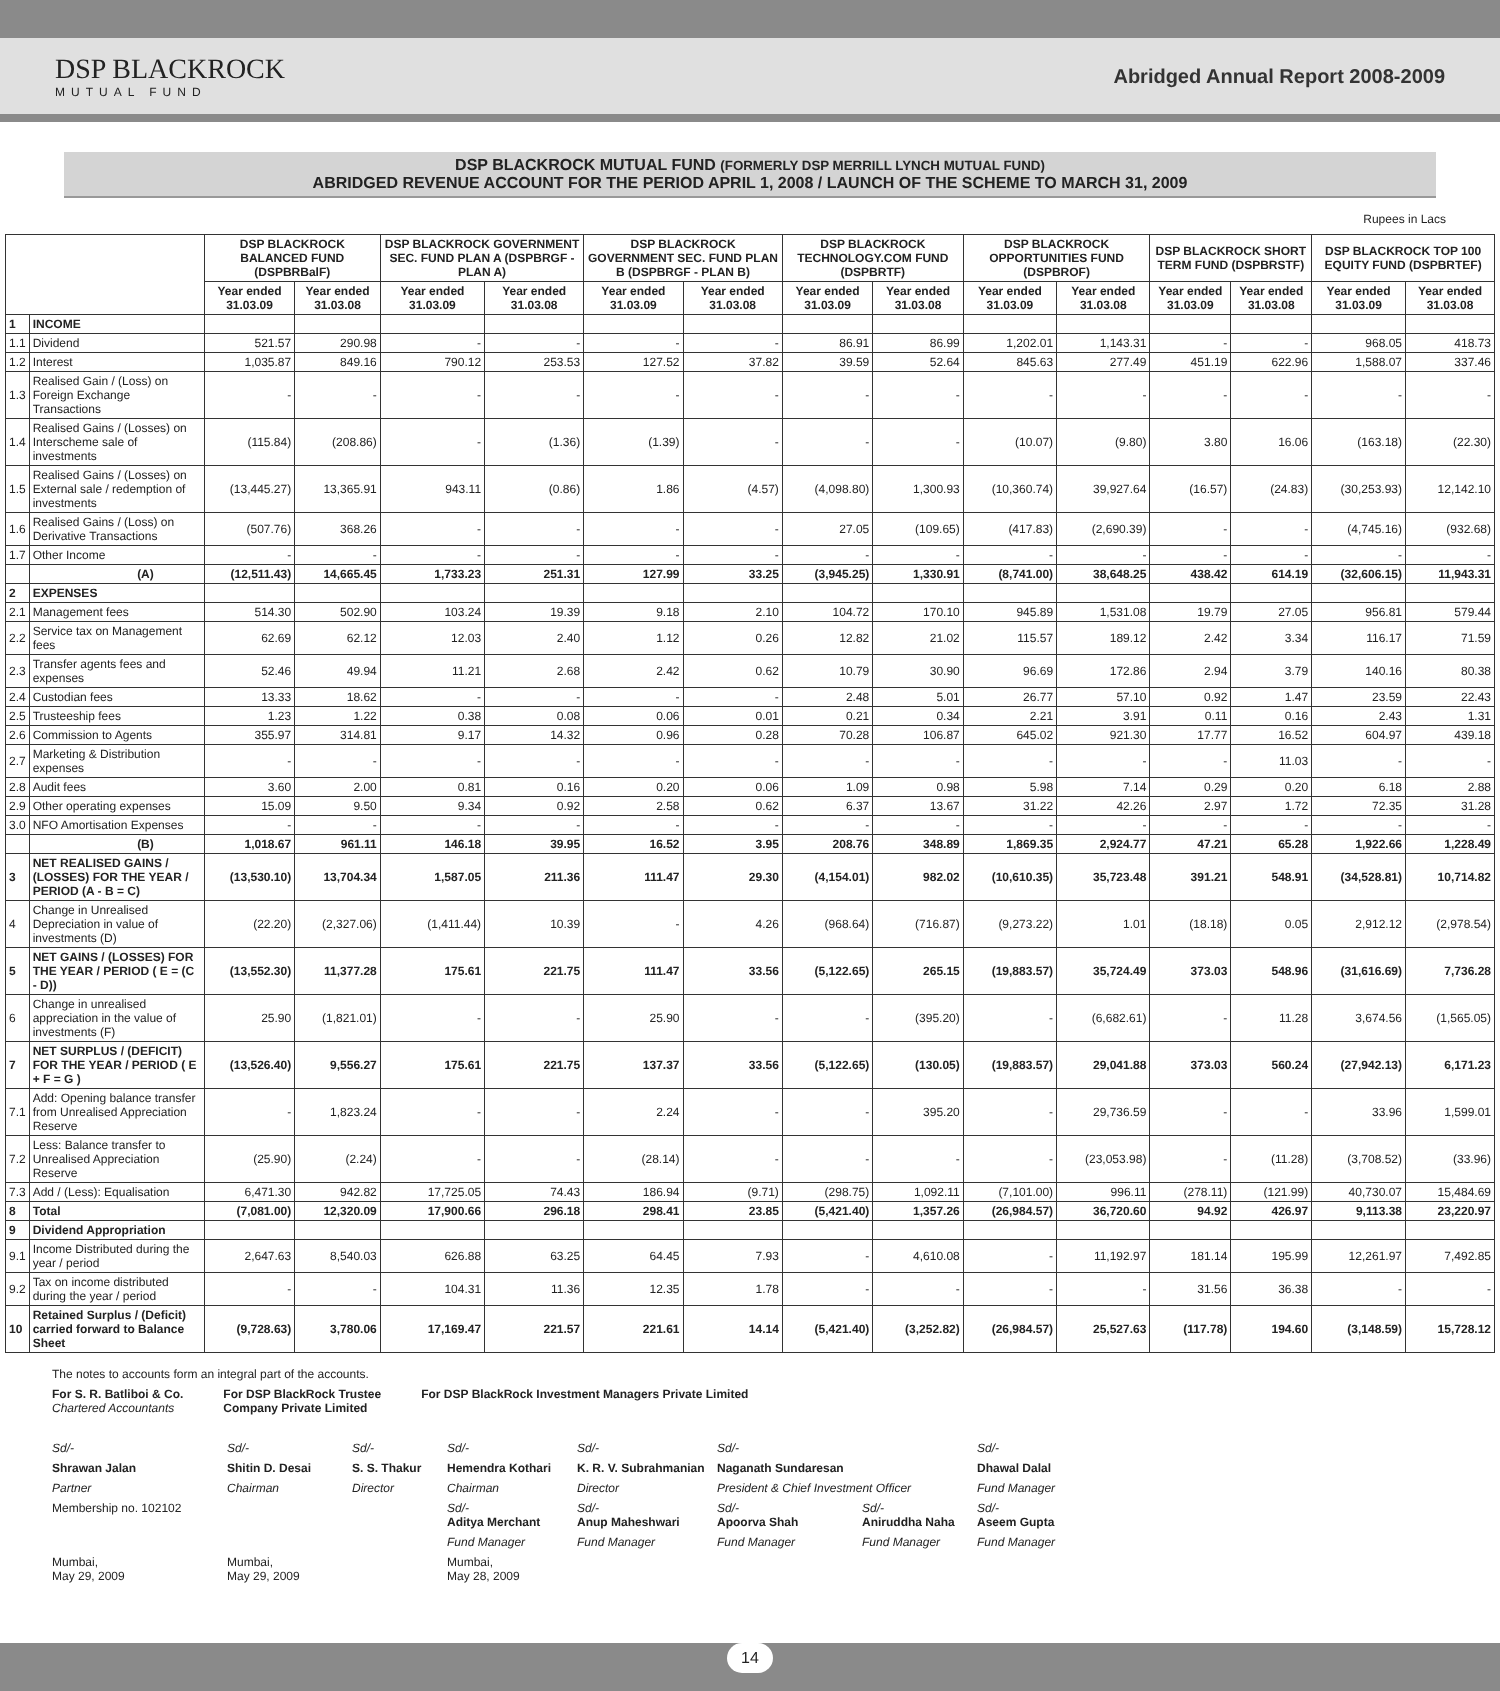DSP BLACKROCK
MUTUAL FUND
Abridged Annual Report 2008-2009
DSP BLACKROCK MUTUAL FUND (FORMERLY DSP MERRILL LYNCH MUTUAL FUND)
ABRIDGED REVENUE ACCOUNT FOR THE PERIOD APRIL 1, 2008 / LAUNCH OF THE SCHEME TO MARCH 31, 2009
Rupees in Lacs
| | | DSP BLACKROCK BALANCED FUND (DSPBRBalF) | | DSP BLACKROCK GOVERNMENT SEC. FUND PLAN A (DSPBRGF - PLAN A) | | DSP BLACKROCK GOVERNMENT SEC. FUND PLAN B (DSPBRGF - PLAN B) | | DSP BLACKROCK TECHNOLOGY.COM FUND (DSPBRTF) | | DSP BLACKROCK OPPORTUNITIES FUND (DSPBROF) | | DSP BLACKROCK SHORT TERM FUND (DSPBRSTF) | | DSP BLACKROCK TOP 100 EQUITY FUND (DSPBRTEF) | |
| --- | --- | --- | --- | --- | --- | --- | --- | --- | --- | --- | --- | --- | --- | --- | --- |
| | | Year ended 31.03.09 | Year ended 31.03.08 | Year ended 31.03.09 | Year ended 31.03.08 | Year ended 31.03.09 | Year ended 31.03.08 | Year ended 31.03.09 | Year ended 31.03.08 | Year ended 31.03.09 | Year ended 31.03.08 | Year ended 31.03.09 | Year ended 31.03.08 | Year ended 31.03.09 | Year ended 31.03.08 |
| 1 | INCOME | | | | | | | | | | | | | | |
| 1.1 | Dividend | 521.57 | 290.98 | - | - | - | - | 86.91 | 86.99 | 1,202.01 | 1,143.31 | - | - | 968.05 | 418.73 |
| 1.2 | Interest | 1,035.87 | 849.16 | 790.12 | 253.53 | 127.52 | 37.82 | 39.59 | 52.64 | 845.63 | 277.49 | 451.19 | 622.96 | 1,588.07 | 337.46 |
| 1.3 | Realised Gain / (Loss) on Foreign Exchange Transactions | - | - | - | - | - | - | - | - | - | - | - | - | - | - |
| 1.4 | Realised Gains / (Losses) on Interscheme sale of investments | (115.84) | (208.86) | - | (1.36) | (1.39) | - | - | - | (10.07) | (9.80) | 3.80 | 16.06 | (163.18) | (22.30) |
| 1.5 | Realised Gains / (Losses) on External sale / redemption of investments | (13,445.27) | 13,365.91 | 943.11 | (0.86) | 1.86 | (4.57) | (4,098.80) | 1,300.93 | (10,360.74) | 39,927.64 | (16.57) | (24.83) | (30,253.93) | 12,142.10 |
| 1.6 | Realised Gains / (Loss) on Derivative Transactions | (507.76) | 368.26 | - | - | - | - | 27.05 | (109.65) | (417.83) | (2,690.39) | - | - | (4,745.16) | (932.68) |
| 1.7 | Other Income | - | - | - | - | - | - | - | - | - | - | - | - | - | - |
| | (A) | (12,511.43) | 14,665.45 | 1,733.23 | 251.31 | 127.99 | 33.25 | (3,945.25) | 1,330.91 | (8,741.00) | 38,648.25 | 438.42 | 614.19 | (32,606.15) | 11,943.31 |
| 2 | EXPENSES | | | | | | | | | | | | | | |
| 2.1 | Management fees | 514.30 | 502.90 | 103.24 | 19.39 | 9.18 | 2.10 | 104.72 | 170.10 | 945.89 | 1,531.08 | 19.79 | 27.05 | 956.81 | 579.44 |
| 2.2 | Service tax on Management fees | 62.69 | 62.12 | 12.03 | 2.40 | 1.12 | 0.26 | 12.82 | 21.02 | 115.57 | 189.12 | 2.42 | 3.34 | 116.17 | 71.59 |
| 2.3 | Transfer agents fees and expenses | 52.46 | 49.94 | 11.21 | 2.68 | 2.42 | 0.62 | 10.79 | 30.90 | 96.69 | 172.86 | 2.94 | 3.79 | 140.16 | 80.38 |
| 2.4 | Custodian fees | 13.33 | 18.62 | - | - | - | - | 2.48 | 5.01 | 26.77 | 57.10 | 0.92 | 1.47 | 23.59 | 22.43 |
| 2.5 | Trusteeship fees | 1.23 | 1.22 | 0.38 | 0.08 | 0.06 | 0.01 | 0.21 | 0.34 | 2.21 | 3.91 | 0.11 | 0.16 | 2.43 | 1.31 |
| 2.6 | Commission to Agents | 355.97 | 314.81 | 9.17 | 14.32 | 0.96 | 0.28 | 70.28 | 106.87 | 645.02 | 921.30 | 17.77 | 16.52 | 604.97 | 439.18 |
| 2.7 | Marketing & Distribution expenses | - | - | - | - | - | - | - | - | - | - | - | 11.03 | - | - |
| 2.8 | Audit fees | 3.60 | 2.00 | 0.81 | 0.16 | 0.20 | 0.06 | 1.09 | 0.98 | 5.98 | 7.14 | 0.29 | 0.20 | 6.18 | 2.88 |
| 2.9 | Other operating expenses | 15.09 | 9.50 | 9.34 | 0.92 | 2.58 | 0.62 | 6.37 | 13.67 | 31.22 | 42.26 | 2.97 | 1.72 | 72.35 | 31.28 |
| 3.0 | NFO Amortisation Expenses | - | - | - | - | - | - | - | - | - | - | - | - | - | - |
| | (B) | 1,018.67 | 961.11 | 146.18 | 39.95 | 16.52 | 3.95 | 208.76 | 348.89 | 1,869.35 | 2,924.77 | 47.21 | 65.28 | 1,922.66 | 1,228.49 |
| 3 | NET REALISED GAINS / (LOSSES) FOR THE YEAR / PERIOD (A - B = C) | (13,530.10) | 13,704.34 | 1,587.05 | 211.36 | 111.47 | 29.30 | (4,154.01) | 982.02 | (10,610.35) | 35,723.48 | 391.21 | 548.91 | (34,528.81) | 10,714.82 |
| 4 | Change in Unrealised Depreciation in value of investments (D) | (22.20) | (2,327.06) | (1,411.44) | 10.39 | - | 4.26 | (968.64) | (716.87) | (9,273.22) | 1.01 | (18.18) | 0.05 | 2,912.12 | (2,978.54) |
| 5 | NET GAINS / (LOSSES) FOR THE YEAR / PERIOD ( E = (C - D)) | (13,552.30) | 11,377.28 | 175.61 | 221.75 | 111.47 | 33.56 | (5,122.65) | 265.15 | (19,883.57) | 35,724.49 | 373.03 | 548.96 | (31,616.69) | 7,736.28 |
| 6 | Change in unrealised appreciation in the value of investments (F) | 25.90 | (1,821.01) | - | - | 25.90 | - | - | (395.20) | - | (6,682.61) | - | 11.28 | 3,674.56 | (1,565.05) |
| 7 | NET SURPLUS / (DEFICIT) FOR THE YEAR / PERIOD ( E + F = G ) | (13,526.40) | 9,556.27 | 175.61 | 221.75 | 137.37 | 33.56 | (5,122.65) | (130.05) | (19,883.57) | 29,041.88 | 373.03 | 560.24 | (27,942.13) | 6,171.23 |
| 7.1 | Add: Opening balance transfer from Unrealised Appreciation Reserve | - | 1,823.24 | - | - | 2.24 | - | - | 395.20 | - | 29,736.59 | - | - | 33.96 | 1,599.01 |
| 7.2 | Less: Balance transfer to Unrealised Appreciation Reserve | (25.90) | (2.24) | - | - | (28.14) | - | - | - | - | (23,053.98) | - | (11.28) | (3,708.52) | (33.96) |
| 7.3 | Add / (Less): Equalisation | 6,471.30 | 942.82 | 17,725.05 | 74.43 | 186.94 | (9.71) | (298.75) | 1,092.11 | (7,101.00) | 996.11 | (278.11) | (121.99) | 40,730.07 | 15,484.69 |
| 8 | Total | (7,081.00) | 12,320.09 | 17,900.66 | 296.18 | 298.41 | 23.85 | (5,421.40) | 1,357.26 | (26,984.57) | 36,720.60 | 94.92 | 426.97 | 9,113.38 | 23,220.97 |
| 9 | Dividend Appropriation | | | | | | | | | | | | | | |
| 9.1 | Income Distributed during the year / period | 2,647.63 | 8,540.03 | 626.88 | 63.25 | 64.45 | 7.93 | - | 4,610.08 | - | 11,192.97 | 181.14 | 195.99 | 12,261.97 | 7,492.85 |
| 9.2 | Tax on income distributed during the year / period | - | - | 104.31 | 11.36 | 12.35 | 1.78 | - | - | - | - | 31.56 | 36.38 | - | - |
| 10 | Retained Surplus / (Deficit) carried forward to Balance Sheet | (9,728.63) | 3,780.06 | 17,169.47 | 221.57 | 221.61 | 14.14 | (5,421.40) | (3,252.82) | (26,984.57) | 25,527.63 | (117.78) | 194.60 | (3,148.59) | 15,728.12 |
The notes to accounts form an integral part of the accounts.
For S. R. Batliboi & Co.
Chartered Accountants
For DSP BlackRock Trustee
Company Private Limited
For DSP BlackRock Investment Managers Private Limited
Sd/- Sd/- Sd/- Sd/- Sd/- Sd/- Sd/- Shrawan Jalan Shitin D. Desai S. S. Thakur Hemendra Kothari K. R. V. Subrahmanian Naganath Sundaresan Dhawal Dalal Partner Chairman Director Chairman Director President & Chief Investment Officer Fund Manager Membership no. 102102 Sd/-
Aditya Merchant Sd/-
Anup Maheshwari Sd/-
Apoorva Shah Sd/-
Aniruddha Naha Sd/-
Aseem Gupta Fund Manager Fund Manager Fund Manager Fund Manager Fund Manager Mumbai,
May 29, 2009 Mumbai,
May 29, 2009 Mumbai,
May 28, 2009
14